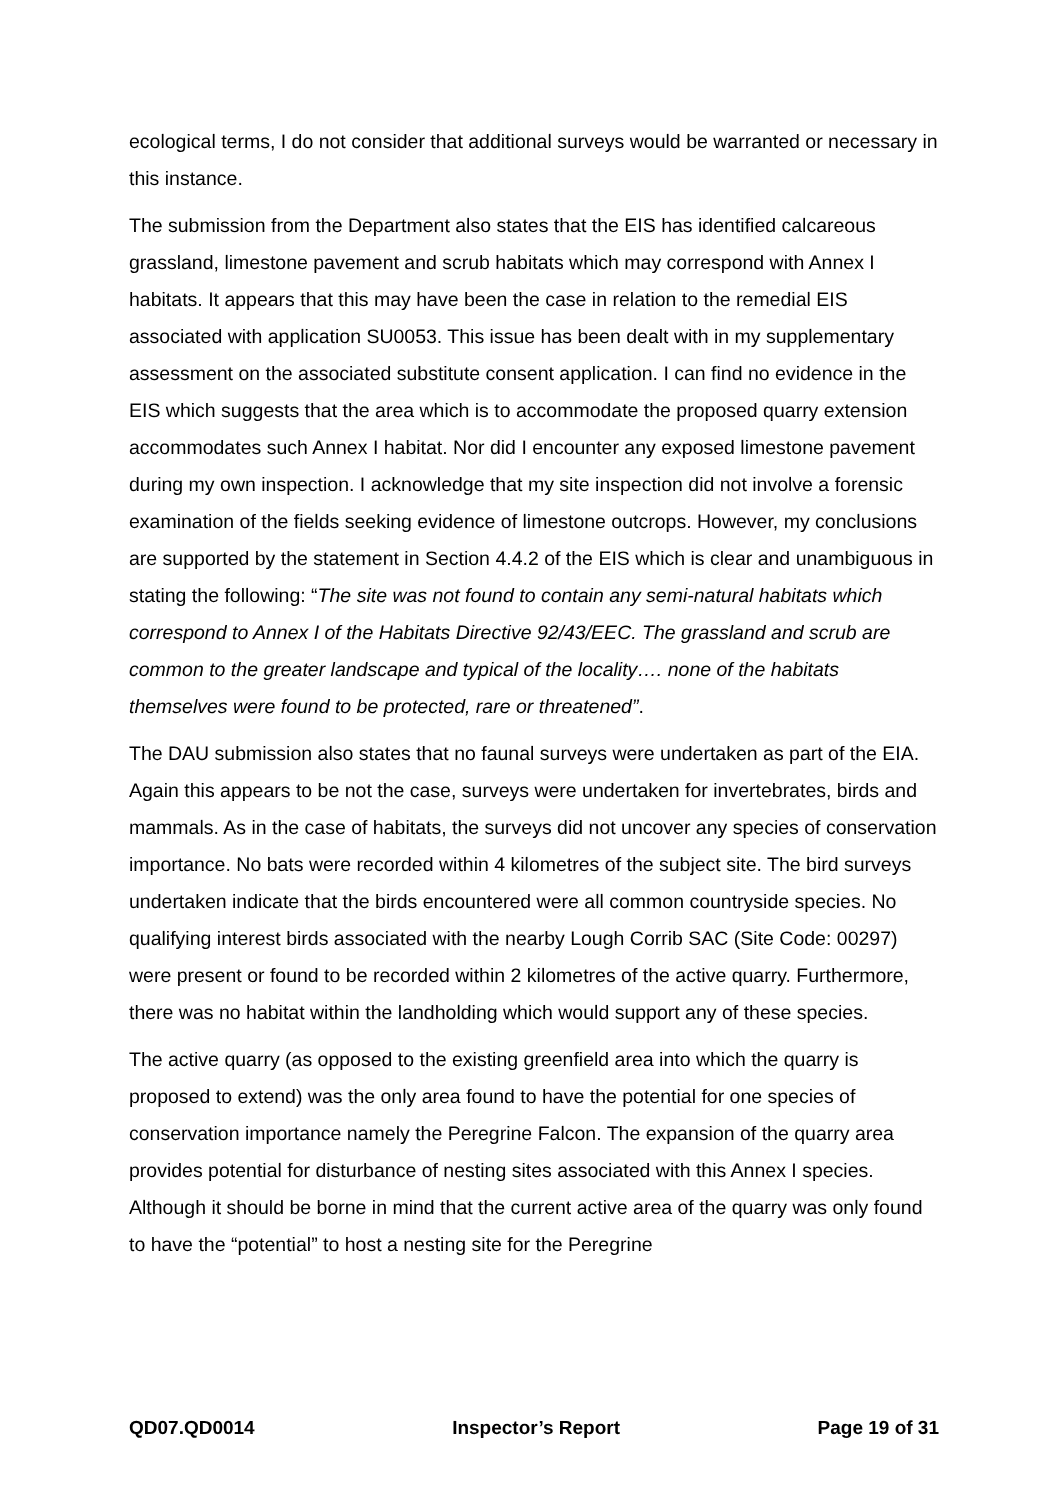ecological terms, I do not consider that additional surveys would be warranted or necessary in this instance.
The submission from the Department also states that the EIS has identified calcareous grassland, limestone pavement and scrub habitats which may correspond with Annex I habitats. It appears that this may have been the case in relation to the remedial EIS associated with application SU0053. This issue has been dealt with in my supplementary assessment on the associated substitute consent application. I can find no evidence in the EIS which suggests that the area which is to accommodate the proposed quarry extension accommodates such Annex I habitat. Nor did I encounter any exposed limestone pavement during my own inspection. I acknowledge that my site inspection did not involve a forensic examination of the fields seeking evidence of limestone outcrops. However, my conclusions are supported by the statement in Section 4.4.2 of the EIS which is clear and unambiguous in stating the following: “The site was not found to contain any semi-natural habitats which correspond to Annex I of the Habitats Directive 92/43/EEC. The grassland and scrub are common to the greater landscape and typical of the locality…. none of the habitats themselves were found to be protected, rare or threatened”.
The DAU submission also states that no faunal surveys were undertaken as part of the EIA. Again this appears to be not the case, surveys were undertaken for invertebrates, birds and mammals. As in the case of habitats, the surveys did not uncover any species of conservation importance. No bats were recorded within 4 kilometres of the subject site. The bird surveys undertaken indicate that the birds encountered were all common countryside species. No qualifying interest birds associated with the nearby Lough Corrib SAC (Site Code: 00297) were present or found to be recorded within 2 kilometres of the active quarry. Furthermore, there was no habitat within the landholding which would support any of these species.
The active quarry (as opposed to the existing greenfield area into which the quarry is proposed to extend) was the only area found to have the potential for one species of conservation importance namely the Peregrine Falcon. The expansion of the quarry area provides potential for disturbance of nesting sites associated with this Annex I species. Although it should be borne in mind that the current active area of the quarry was only found to have the “potential” to host a nesting site for the Peregrine
QD07.QD0014 Inspector’s Report Page 19 of 31